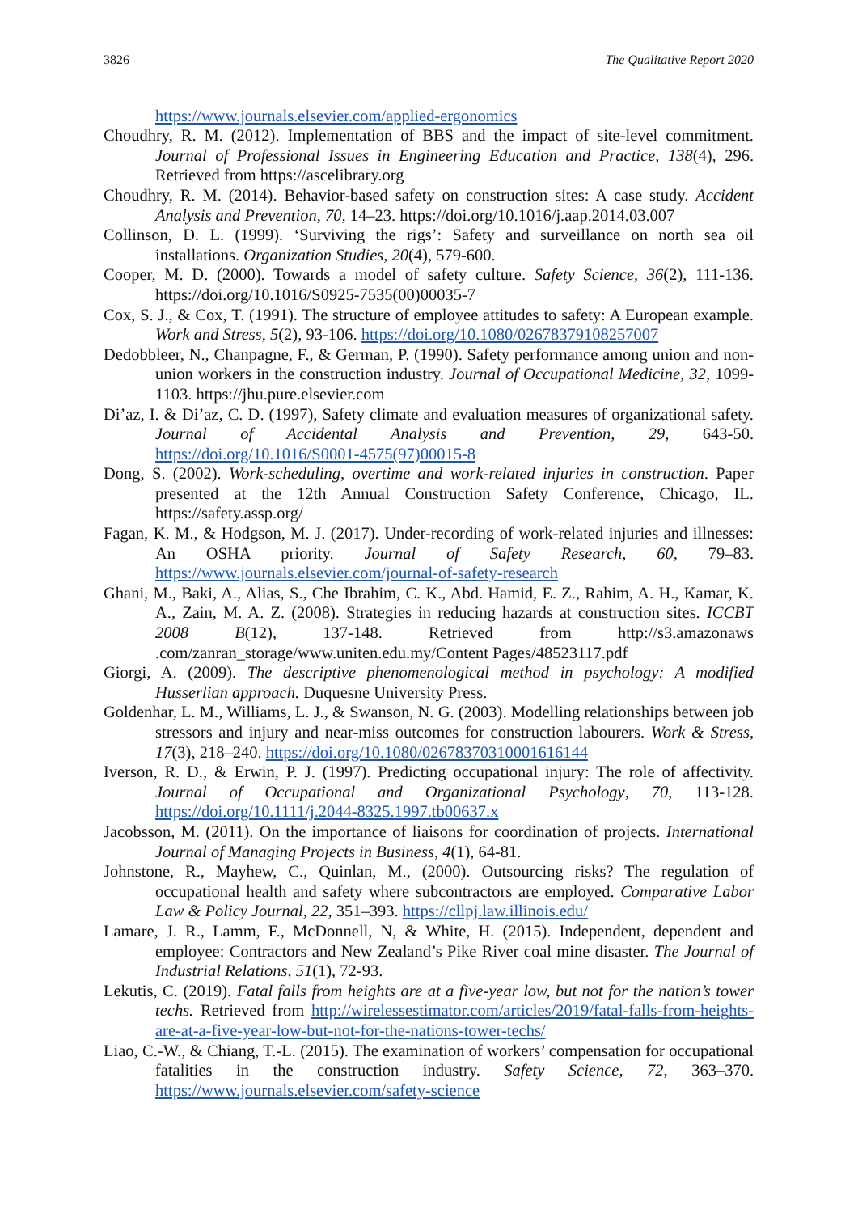3826 The Qualitative Report 2020
https://www.journals.elsevier.com/applied-ergonomics
Choudhry, R. M. (2012). Implementation of BBS and the impact of site-level commitment. Journal of Professional Issues in Engineering Education and Practice, 138(4), 296. Retrieved from https://ascelibrary.org
Choudhry, R. M. (2014). Behavior-based safety on construction sites: A case study. Accident Analysis and Prevention, 70, 14–23. https://doi.org/10.1016/j.aap.2014.03.007
Collinson, D. L. (1999). ‘Surviving the rigs’: Safety and surveillance on north sea oil installations. Organization Studies, 20(4), 579-600.
Cooper, M. D. (2000). Towards a model of safety culture. Safety Science, 36(2), 111-136. https://doi.org/10.1016/S0925-7535(00)00035-7
Cox, S. J., & Cox, T. (1991). The structure of employee attitudes to safety: A European example. Work and Stress, 5(2), 93-106. https://doi.org/10.1080/02678379108257007
Dedobbleer, N., Chanpagne, F., & German, P. (1990). Safety performance among union and non-union workers in the construction industry. Journal of Occupational Medicine, 32, 1099-1103. https://jhu.pure.elsevier.com
Di’az, I. & Di’az, C. D. (1997), Safety climate and evaluation measures of organizational safety. Journal of Accidental Analysis and Prevention, 29, 643-50. https://doi.org/10.1016/S0001-4575(97)00015-8
Dong, S. (2002). Work-scheduling, overtime and work-related injuries in construction. Paper presented at the 12th Annual Construction Safety Conference, Chicago, IL. https://safety.assp.org/
Fagan, K. M., & Hodgson, M. J. (2017). Under-recording of work-related injuries and illnesses: An OSHA priority. Journal of Safety Research, 60, 79–83. https://www.journals.elsevier.com/journal-of-safety-research
Ghani, M., Baki, A., Alias, S., Che Ibrahim, C. K., Abd. Hamid, E. Z., Rahim, A. H., Kamar, K. A., Zain, M. A. Z. (2008). Strategies in reducing hazards at construction sites. ICCBT 2008 B(12), 137-148. Retrieved from http://s3.amazonaws .com/zanran_storage/www.uniten.edu.my/Content Pages/48523117.pdf
Giorgi, A. (2009). The descriptive phenomenological method in psychology: A modified Husserlian approach. Duquesne University Press.
Goldenhar, L. M., Williams, L. J., & Swanson, N. G. (2003). Modelling relationships between job stressors and injury and near-miss outcomes for construction labourers. Work & Stress, 17(3), 218–240. https://doi.org/10.1080/02678370310001616144
Iverson, R. D., & Erwin, P. J. (1997). Predicting occupational injury: The role of affectivity. Journal of Occupational and Organizational Psychology, 70, 113-128. https://doi.org/10.1111/j.2044-8325.1997.tb00637.x
Jacobsson, M. (2011). On the importance of liaisons for coordination of projects. International Journal of Managing Projects in Business, 4(1), 64-81.
Johnstone, R., Mayhew, C., Quinlan, M., (2000). Outsourcing risks? The regulation of occupational health and safety where subcontractors are employed. Comparative Labor Law & Policy Journal, 22, 351–393. https://cllpj.law.illinois.edu/
Lamare, J. R., Lamm, F., McDonnell, N, & White, H. (2015). Independent, dependent and employee: Contractors and New Zealand’s Pike River coal mine disaster. The Journal of Industrial Relations, 51(1), 72-93.
Lekutis, C. (2019). Fatal falls from heights are at a five-year low, but not for the nation’s tower techs. Retrieved from http://wirelessestimator.com/articles/2019/fatal-falls-from-heights-are-at-a-five-year-low-but-not-for-the-nations-tower-techs/
Liao, C.-W., & Chiang, T.-L. (2015). The examination of workers’ compensation for occupational fatalities in the construction industry. Safety Science, 72, 363–370. https://www.journals.elsevier.com/safety-science